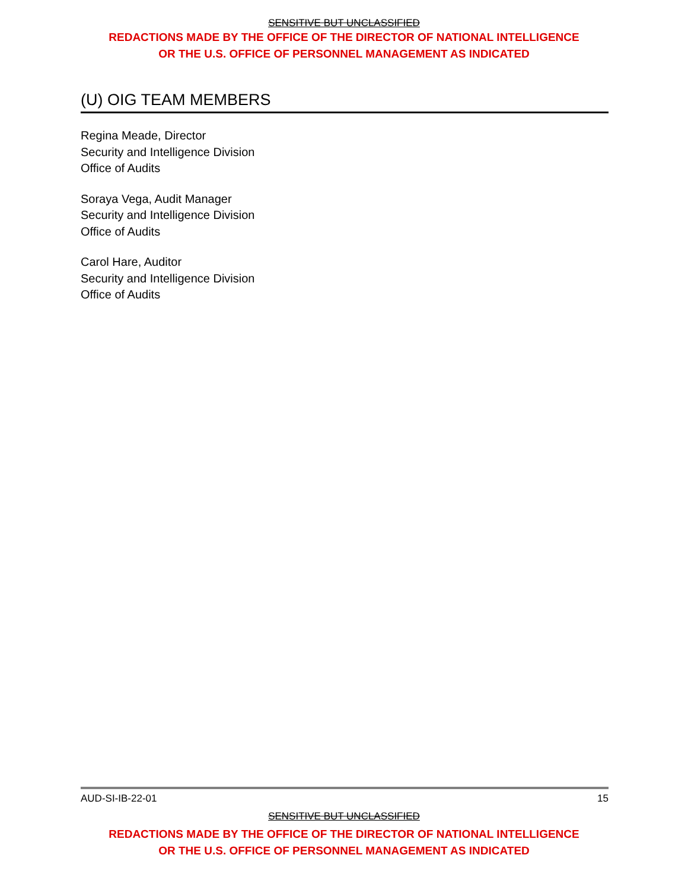SENSITIVE BUT UNCLASSIFIED
REDACTIONS MADE BY THE OFFICE OF THE DIRECTOR OF NATIONAL INTELLIGENCE
OR THE U.S. OFFICE OF PERSONNEL MANAGEMENT AS INDICATED
(U) OIG TEAM MEMBERS
Regina Meade, Director
Security and Intelligence Division
Office of Audits
Soraya Vega, Audit Manager
Security and Intelligence Division
Office of Audits
Carol Hare, Auditor
Security and Intelligence Division
Office of Audits
AUD-SI-IB-22-01 15
SENSITIVE BUT UNCLASSIFIED
REDACTIONS MADE BY THE OFFICE OF THE DIRECTOR OF NATIONAL INTELLIGENCE
OR THE U.S. OFFICE OF PERSONNEL MANAGEMENT AS INDICATED